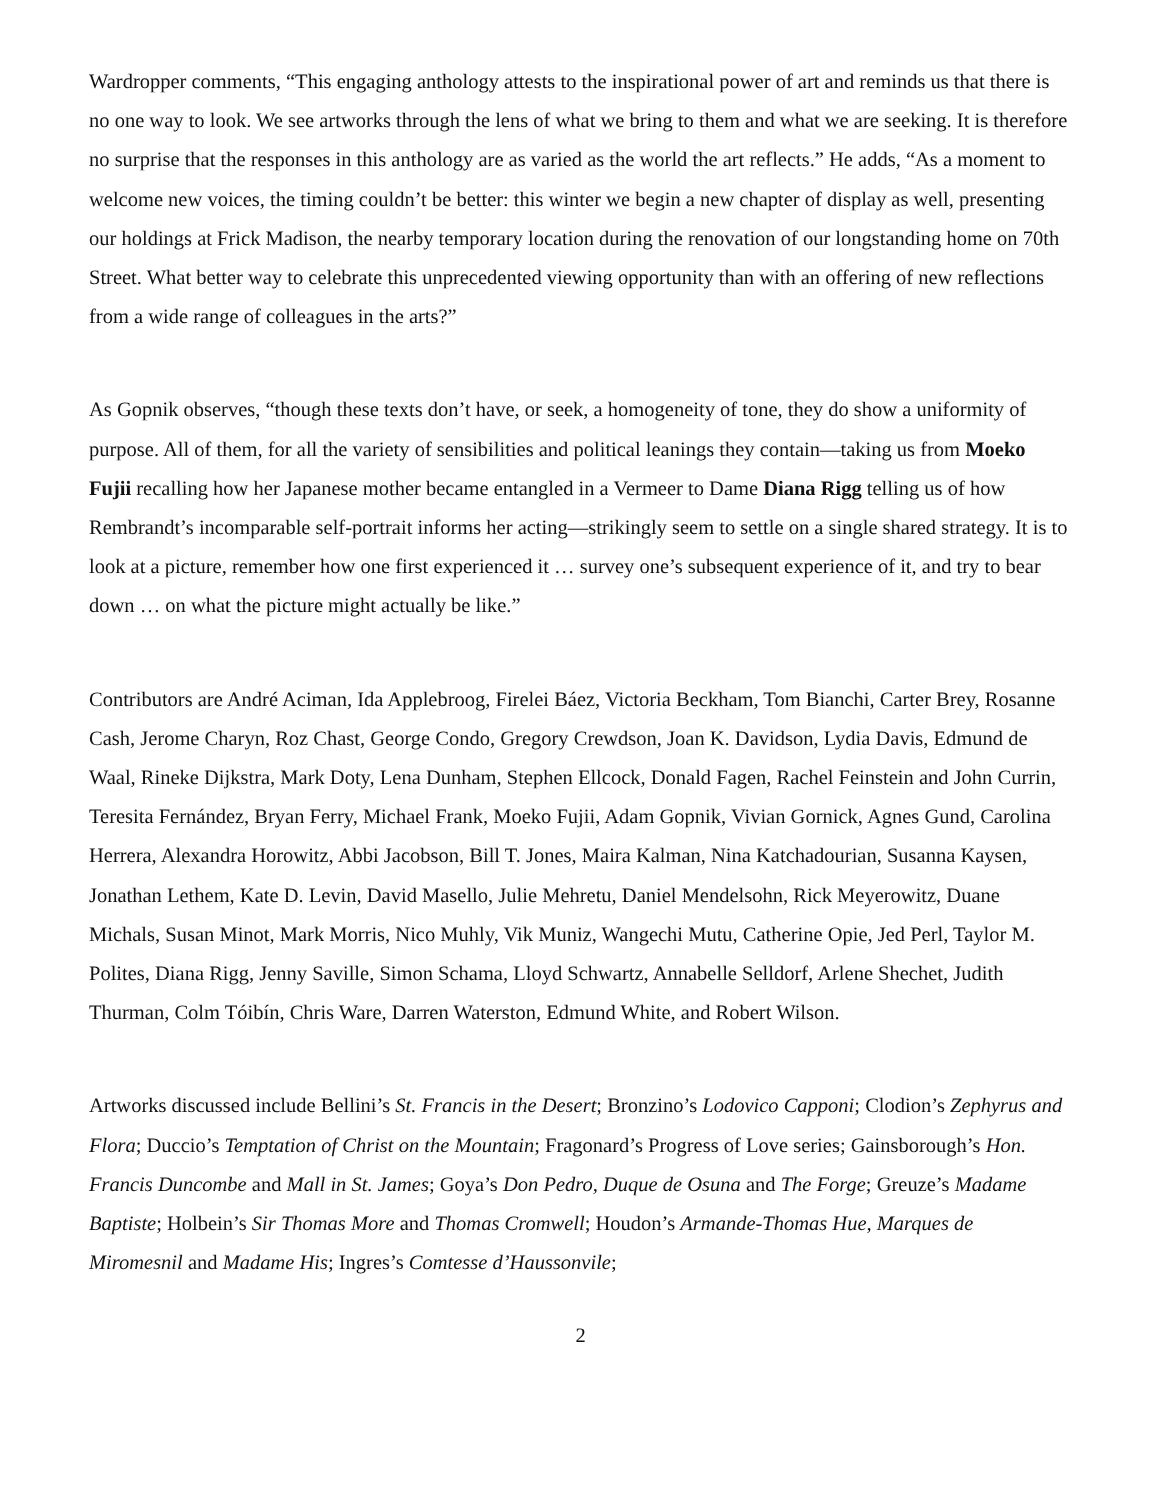Wardropper comments, “This engaging anthology attests to the inspirational power of art and reminds us that there is no one way to look. We see artworks through the lens of what we bring to them and what we are seeking. It is therefore no surprise that the responses in this anthology are as varied as the world the art reflects.” He adds, “As a moment to welcome new voices, the timing couldn’t be better: this winter we begin a new chapter of display as well, presenting our holdings at Frick Madison, the nearby temporary location during the renovation of our longstanding home on 70th Street. What better way to celebrate this unprecedented viewing opportunity than with an offering of new reflections from a wide range of colleagues in the arts?”
As Gopnik observes, “though these texts don’t have, or seek, a homogeneity of tone, they do show a uniformity of purpose. All of them, for all the variety of sensibilities and political leanings they contain—taking us from Moeko Fujii recalling how her Japanese mother became entangled in a Vermeer to Dame Diana Rigg telling us of how Rembrandt’s incomparable self-portrait informs her acting—strikingly seem to settle on a single shared strategy. It is to look at a picture, remember how one first experienced it … survey one’s subsequent experience of it, and try to bear down … on what the picture might actually be like.”
Contributors are André Aciman, Ida Applebroog, Firelei Báez, Victoria Beckham, Tom Bianchi, Carter Brey, Rosanne Cash, Jerome Charyn, Roz Chast, George Condo, Gregory Crewdson, Joan K. Davidson, Lydia Davis, Edmund de Waal, Rineke Dijkstra, Mark Doty, Lena Dunham, Stephen Ellcock, Donald Fagen, Rachel Feinstein and John Currin, Teresita Fernández, Bryan Ferry, Michael Frank, Moeko Fujii, Adam Gopnik, Vivian Gornick, Agnes Gund, Carolina Herrera, Alexandra Horowitz, Abbi Jacobson, Bill T. Jones, Maira Kalman, Nina Katchadourian, Susanna Kaysen, Jonathan Lethem, Kate D. Levin, David Masello, Julie Mehretu, Daniel Mendelsohn, Rick Meyerowitz, Duane Michals, Susan Minot, Mark Morris, Nico Muhly, Vik Muniz, Wangechi Mutu, Catherine Opie, Jed Perl, Taylor M. Polites, Diana Rigg, Jenny Saville, Simon Schama, Lloyd Schwartz, Annabelle Selldorf, Arlene Shechet, Judith Thurman, Colm Tóibín, Chris Ware, Darren Waterston, Edmund White, and Robert Wilson.
Artworks discussed include Bellini’s St. Francis in the Desert; Bronzino’s Lodovico Capponi; Clodion’s Zephyrus and Flora; Duccio’s Temptation of Christ on the Mountain; Fragonard’s Progress of Love series; Gainsborough’s Hon. Francis Duncombe and Mall in St. James; Goya’s Don Pedro, Duque de Osuna and The Forge; Greuze’s Madame Baptiste; Holbein’s Sir Thomas More and Thomas Cromwell; Houdon’s Armande-Thomas Hue, Marques de Miromesnil and Madame His; Ingres’s Comtesse d’Haussonvile;
2